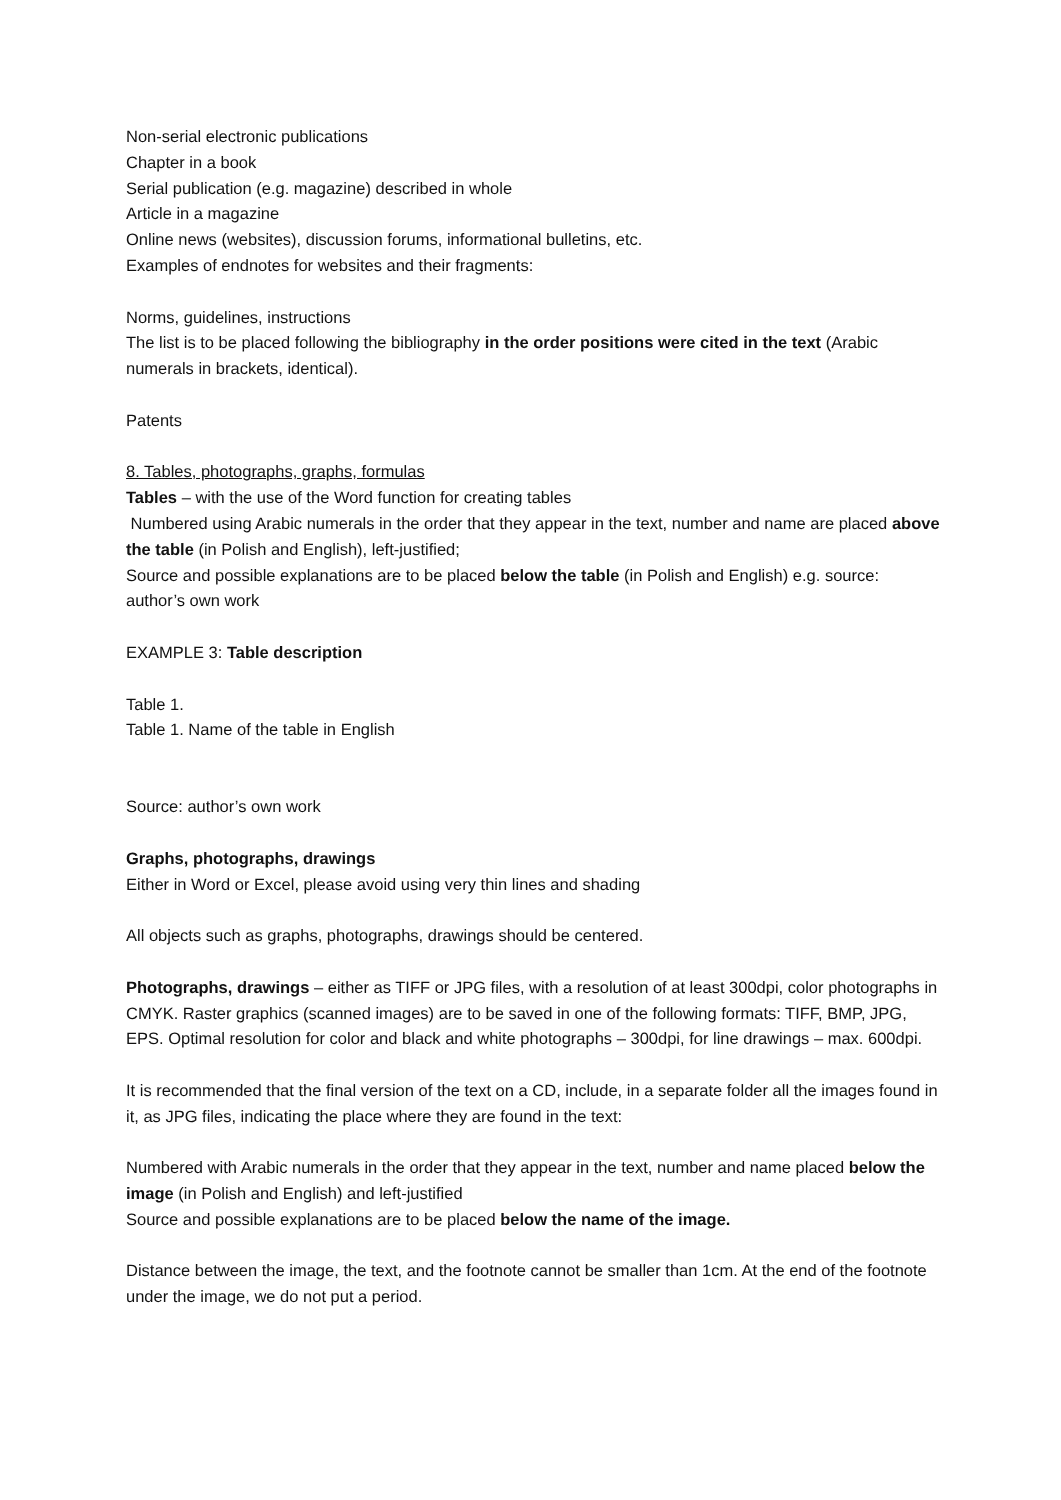Non-serial electronic publications
Chapter in a book
Serial publication (e.g. magazine) described in whole
Article in a magazine
Online news (websites), discussion forums, informational bulletins, etc.
Examples of endnotes for websites and their fragments:
Norms, guidelines, instructions
The list is to be placed following the bibliography in the order positions were cited in the text (Arabic numerals in brackets, identical).
Patents
8. Tables, photographs, graphs, formulas
Tables – with the use of the Word function for creating tables
Numbered using Arabic numerals in the order that they appear in the text, number and name are placed above the table (in Polish and English), left-justified;
Source and possible explanations are to be placed below the table (in Polish and English) e.g. source: author’s own work
EXAMPLE 3: Table description
Table 1.
Table 1. Name of the table in English
Source: author’s own work
Graphs, photographs, drawings
Either in Word or Excel, please avoid using very thin lines and shading
All objects such as graphs, photographs, drawings should be centered.
Photographs, drawings – either as TIFF or JPG files, with a resolution of at least 300dpi, color photographs in CMYK. Raster graphics (scanned images) are to be saved in one of the following formats: TIFF, BMP, JPG, EPS. Optimal resolution for color and black and white photographs – 300dpi, for line drawings – max. 600dpi.
It is recommended that the final version of the text on a CD, include, in a separate folder all the images found in it, as JPG files, indicating the place where they are found in the text:
Numbered with Arabic numerals in the order that they appear in the text, number and name placed below the image (in Polish and English) and left-justified
Source and possible explanations are to be placed below the name of the image.
Distance between the image, the text, and the footnote cannot be smaller than 1cm. At the end of the footnote under the image, we do not put a period.